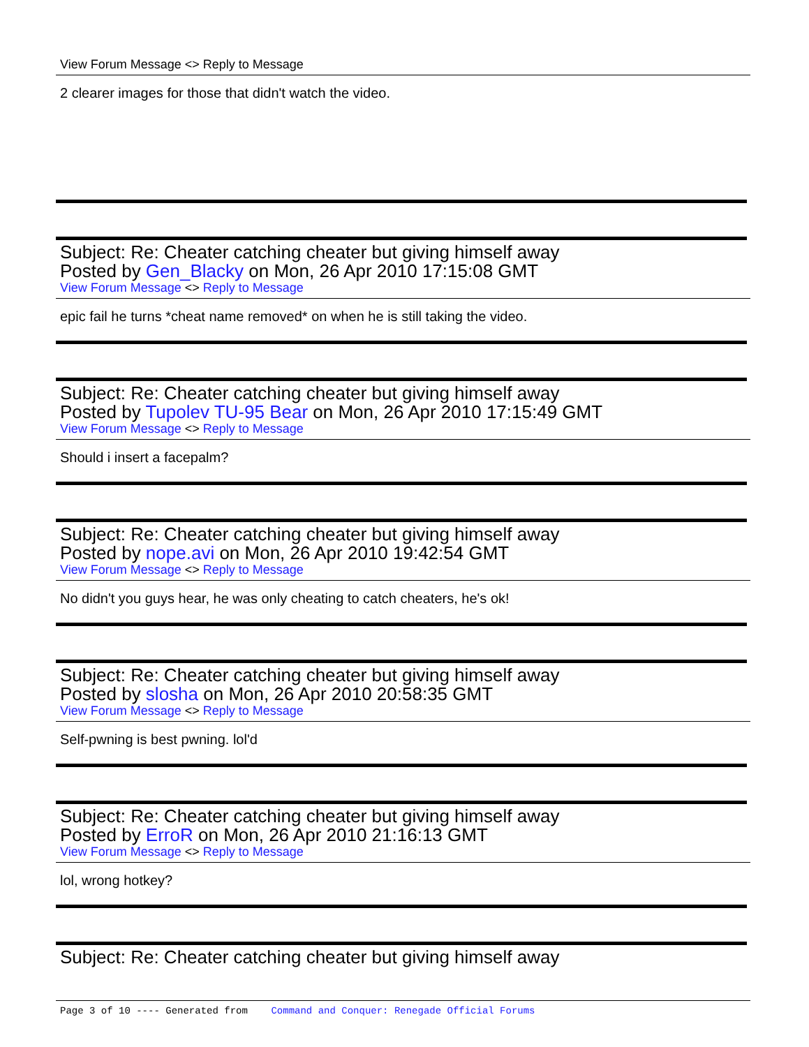View Forum Message <> Reply to Message
2 clearer images for those that didn't watch the video.
Subject: Re: Cheater catching cheater but giving himself away
Posted by Gen_Blacky on Mon, 26 Apr 2010 17:15:08 GMT
View Forum Message <> Reply to Message
epic fail he turns *cheat name removed* on when he is still taking the video.
Subject: Re: Cheater catching cheater but giving himself away
Posted by Tupolev TU-95 Bear on Mon, 26 Apr 2010 17:15:49 GMT
View Forum Message <> Reply to Message
Should i insert a facepalm?
Subject: Re: Cheater catching cheater but giving himself away
Posted by nope.avi on Mon, 26 Apr 2010 19:42:54 GMT
View Forum Message <> Reply to Message
No didn't you guys hear, he was only cheating to catch cheaters, he's ok!
Subject: Re: Cheater catching cheater but giving himself away
Posted by slosha on Mon, 26 Apr 2010 20:58:35 GMT
View Forum Message <> Reply to Message
Self-pwning is best pwning. lol'd
Subject: Re: Cheater catching cheater but giving himself away
Posted by ErroR on Mon, 26 Apr 2010 21:16:13 GMT
View Forum Message <> Reply to Message
lol, wrong hotkey?
Subject: Re: Cheater catching cheater but giving himself away
Page 3 of 10 ---- Generated from Command and Conquer: Renegade Official Forums